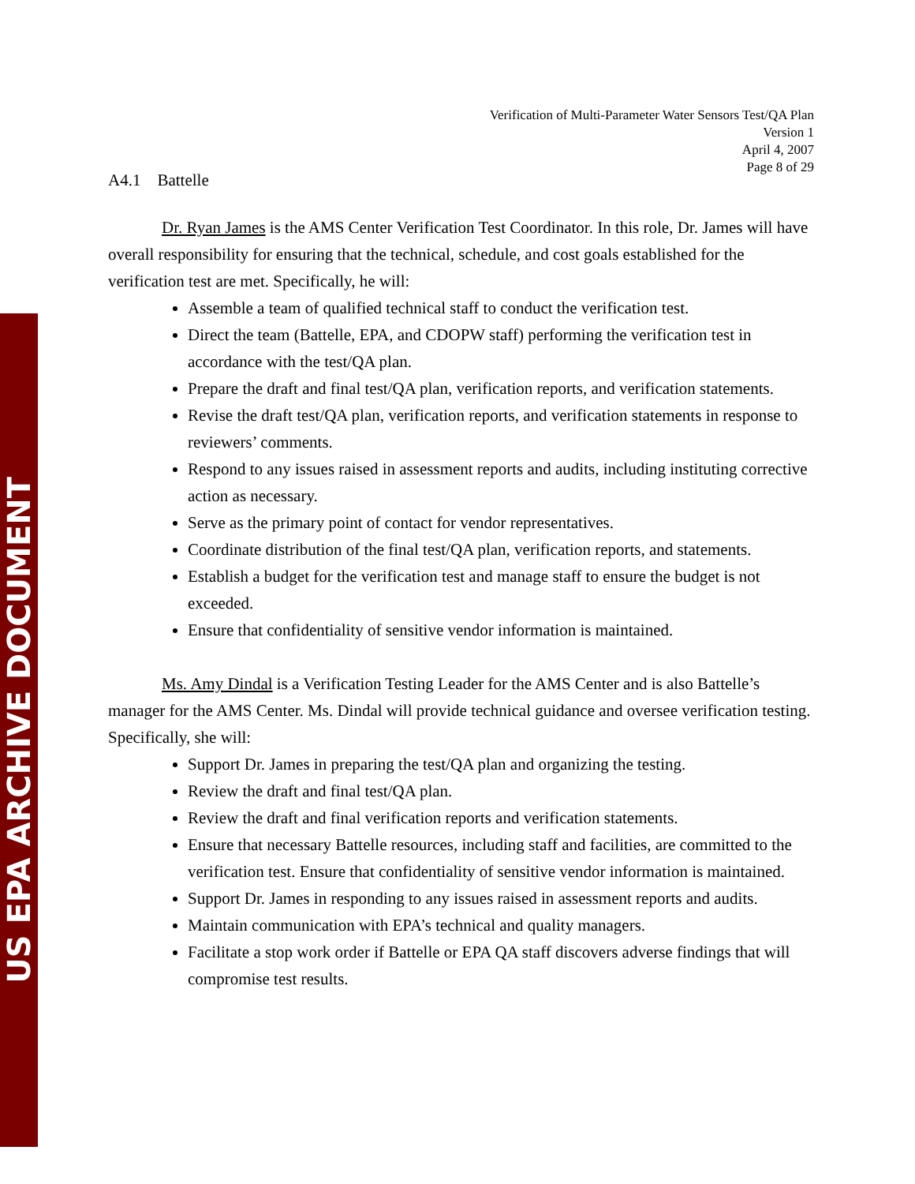US EPA ARCHIVE DOCUMENT
Verification of Multi-Parameter Water Sensors Test/QA Plan
Version 1
April 4, 2007
Page 8 of 29
A4.1 Battelle
Dr. Ryan James is the AMS Center Verification Test Coordinator. In this role, Dr. James will have overall responsibility for ensuring that the technical, schedule, and cost goals established for the verification test are met. Specifically, he will:
Assemble a team of qualified technical staff to conduct the verification test.
Direct the team (Battelle, EPA, and CDOPW staff) performing the verification test in accordance with the test/QA plan.
Prepare the draft and final test/QA plan, verification reports, and verification statements.
Revise the draft test/QA plan, verification reports, and verification statements in response to reviewers’ comments.
Respond to any issues raised in assessment reports and audits, including instituting corrective action as necessary.
Serve as the primary point of contact for vendor representatives.
Coordinate distribution of the final test/QA plan, verification reports, and statements.
Establish a budget for the verification test and manage staff to ensure the budget is not exceeded.
Ensure that confidentiality of sensitive vendor information is maintained.
Ms. Amy Dindal is a Verification Testing Leader for the AMS Center and is also Battelle’s manager for the AMS Center. Ms. Dindal will provide technical guidance and oversee verification testing. Specifically, she will:
Support Dr. James in preparing the test/QA plan and organizing the testing.
Review the draft and final test/QA plan.
Review the draft and final verification reports and verification statements.
Ensure that necessary Battelle resources, including staff and facilities, are committed to the verification test. Ensure that confidentiality of sensitive vendor information is maintained.
Support Dr. James in responding to any issues raised in assessment reports and audits.
Maintain communication with EPA’s technical and quality managers.
Facilitate a stop work order if Battelle or EPA QA staff discovers adverse findings that will compromise test results.